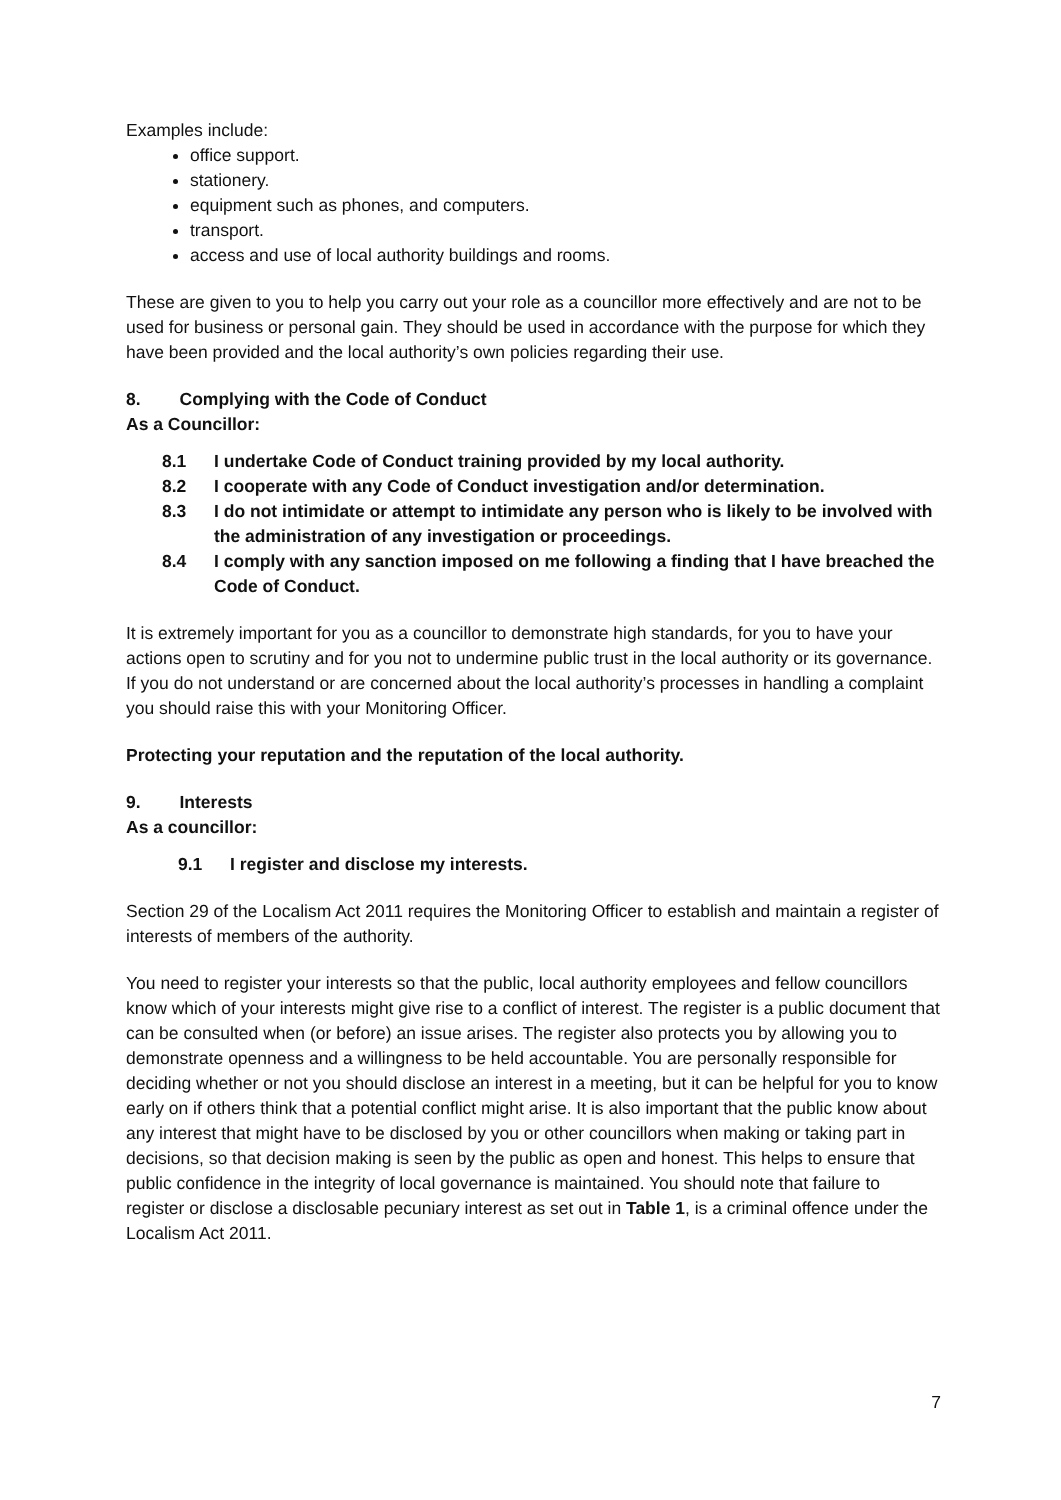Examples include:
office support.
stationery.
equipment such as phones, and computers.
transport.
access and use of local authority buildings and rooms.
These are given to you to help you carry out your role as a councillor more effectively and are not to be used for business or personal gain. They should be used in accordance with the purpose for which they have been provided and the local authority’s own policies regarding their use.
8. Complying with the Code of Conduct
As a Councillor:
8.1 I undertake Code of Conduct training provided by my local authority.
8.2 I cooperate with any Code of Conduct investigation and/or determination.
8.3 I do not intimidate or attempt to intimidate any person who is likely to be involved with the administration of any investigation or proceedings.
8.4 I comply with any sanction imposed on me following a finding that I have breached the Code of Conduct.
It is extremely important for you as a councillor to demonstrate high standards, for you to have your actions open to scrutiny and for you not to undermine public trust in the local authority or its governance. If you do not understand or are concerned about the local authority’s processes in handling a complaint you should raise this with your Monitoring Officer.
Protecting your reputation and the reputation of the local authority.
9. Interests
As a councillor:
9.1 I register and disclose my interests.
Section 29 of the Localism Act 2011 requires the Monitoring Officer to establish and maintain a register of interests of members of the authority.
You need to register your interests so that the public, local authority employees and fellow councillors know which of your interests might give rise to a conflict of interest. The register is a public document that can be consulted when (or before) an issue arises. The register also protects you by allowing you to demonstrate openness and a willingness to be held accountable. You are personally responsible for deciding whether or not you should disclose an interest in a meeting, but it can be helpful for you to know early on if others think that a potential conflict might arise. It is also important that the public know about any interest that might have to be disclosed by you or other councillors when making or taking part in decisions, so that decision making is seen by the public as open and honest. This helps to ensure that public confidence in the integrity of local governance is maintained. You should note that failure to register or disclose a disclosable pecuniary interest as set out in Table 1, is a criminal offence under the Localism Act 2011.
7